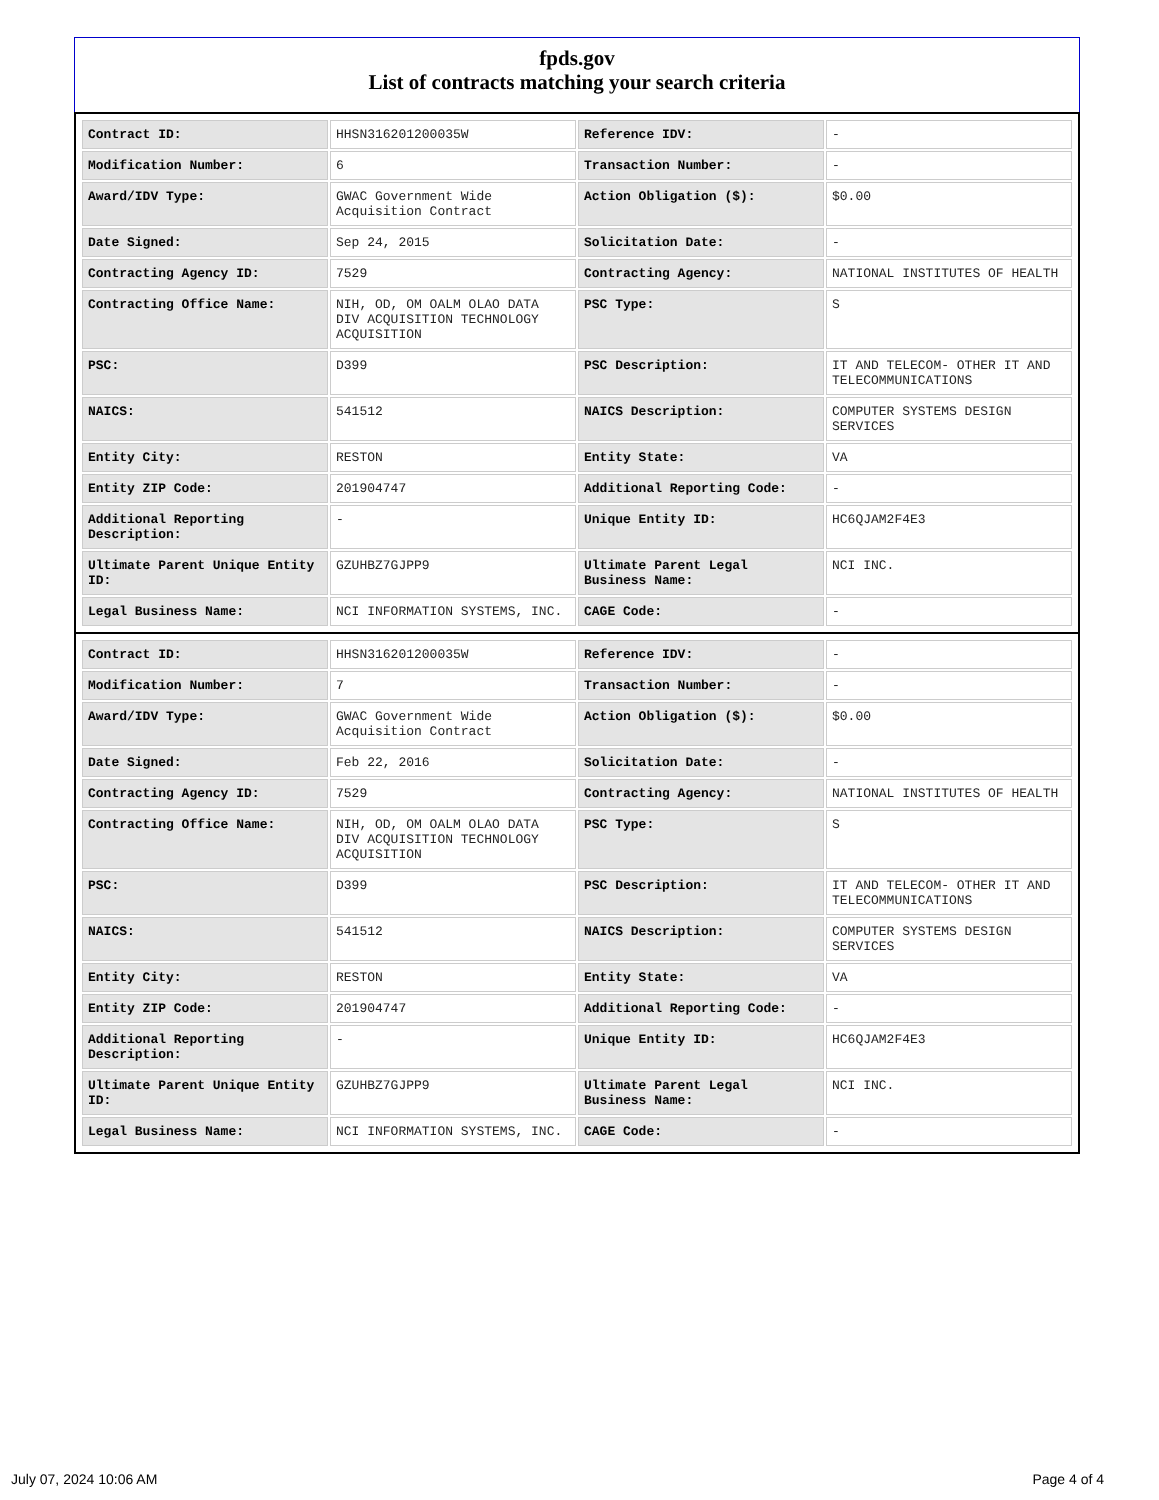fpds.gov
List of contracts matching your search criteria
| Contract ID: | HHSN316201200035W | Reference IDV: | - |
| Modification Number: | 6 | Transaction Number: | - |
| Award/IDV Type: | GWAC Government Wide Acquisition Contract | Action Obligation ($): | $0.00 |
| Date Signed: | Sep 24, 2015 | Solicitation Date: | - |
| Contracting Agency ID: | 7529 | Contracting Agency: | NATIONAL INSTITUTES OF HEALTH |
| Contracting Office Name: | NIH, OD, OM OALM OLAO DATA DIV ACQUISITION TECHNOLOGY ACQUISITION | PSC Type: | S |
| PSC: | D399 | PSC Description: | IT AND TELECOM- OTHER IT AND TELECOMMUNICATIONS |
| NAICS: | 541512 | NAICS Description: | COMPUTER SYSTEMS DESIGN SERVICES |
| Entity City: | RESTON | Entity State: | VA |
| Entity ZIP Code: | 201904747 | Additional Reporting Code: | - |
| Additional Reporting Description: | - | Unique Entity ID: | HC6QJAM2F4E3 |
| Ultimate Parent Unique Entity ID: | GZUHBZ7GJPP9 | Ultimate Parent Legal Business Name: | NCI INC. |
| Legal Business Name: | NCI INFORMATION SYSTEMS, INC. | CAGE Code: | - |
| Contract ID: | HHSN316201200035W | Reference IDV: | - |
| Modification Number: | 7 | Transaction Number: | - |
| Award/IDV Type: | GWAC Government Wide Acquisition Contract | Action Obligation ($): | $0.00 |
| Date Signed: | Feb 22, 2016 | Solicitation Date: | - |
| Contracting Agency ID: | 7529 | Contracting Agency: | NATIONAL INSTITUTES OF HEALTH |
| Contracting Office Name: | NIH, OD, OM OALM OLAO DATA DIV ACQUISITION TECHNOLOGY ACQUISITION | PSC Type: | S |
| PSC: | D399 | PSC Description: | IT AND TELECOM- OTHER IT AND TELECOMMUNICATIONS |
| NAICS: | 541512 | NAICS Description: | COMPUTER SYSTEMS DESIGN SERVICES |
| Entity City: | RESTON | Entity State: | VA |
| Entity ZIP Code: | 201904747 | Additional Reporting Code: | - |
| Additional Reporting Description: | - | Unique Entity ID: | HC6QJAM2F4E3 |
| Ultimate Parent Unique Entity ID: | GZUHBZ7GJPP9 | Ultimate Parent Legal Business Name: | NCI INC. |
| Legal Business Name: | NCI INFORMATION SYSTEMS, INC. | CAGE Code: | - |
July 07, 2024 10:06 AM Page 4 of 4